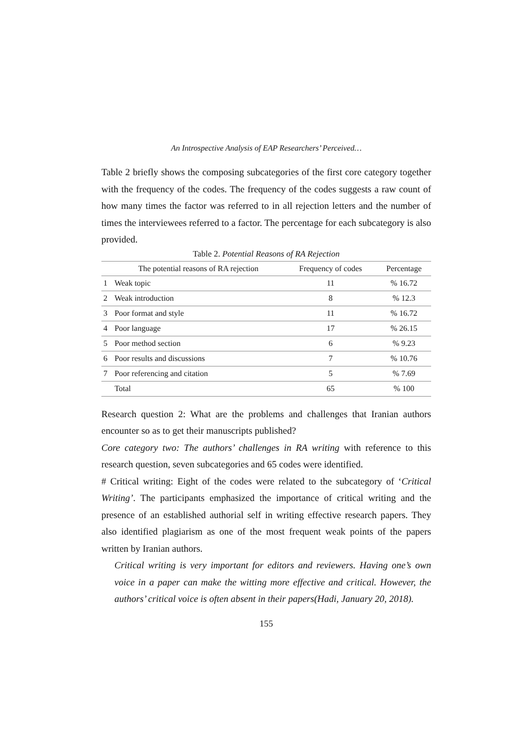An Introspective Analysis of EAP Researchers’ Perceived…
Table 2 briefly shows the composing subcategories of the first core category together with the frequency of the codes. The frequency of the codes suggests a raw count of how many times the factor was referred to in all rejection letters and the number of times the interviewees referred to a factor. The percentage for each subcategory is also provided.
Table 2. Potential Reasons of RA Rejection
| | The potential reasons of RA rejection | Frequency of codes | Percentage |
| --- | --- | --- | --- |
| 1 | Weak topic | 11 | % 16.72 |
| 2 | Weak introduction | 8 | % 12.3 |
| 3 | Poor format and style | 11 | % 16.72 |
| 4 | Poor language | 17 | % 26.15 |
| 5 | Poor method section | 6 | % 9.23 |
| 6 | Poor results and discussions | 7 | % 10.76 |
| 7 | Poor referencing and citation | 5 | % 7.69 |
| | Total | 65 | % 100 |
Research question 2: What are the problems and challenges that Iranian authors encounter so as to get their manuscripts published?
Core category two: The authors’ challenges in RA writing with reference to this research question, seven subcategories and 65 codes were identified.
# Critical writing: Eight of the codes were related to the subcategory of ‘Critical Writing’. The participants emphasized the importance of critical writing and the presence of an established authorial self in writing effective research papers. They also identified plagiarism as one of the most frequent weak points of the papers written by Iranian authors.
Critical writing is very important for editors and reviewers. Having one’s own voice in a paper can make the witting more effective and critical. However, the authors’ critical voice is often absent in their papers(Hadi, January 20, 2018).
155